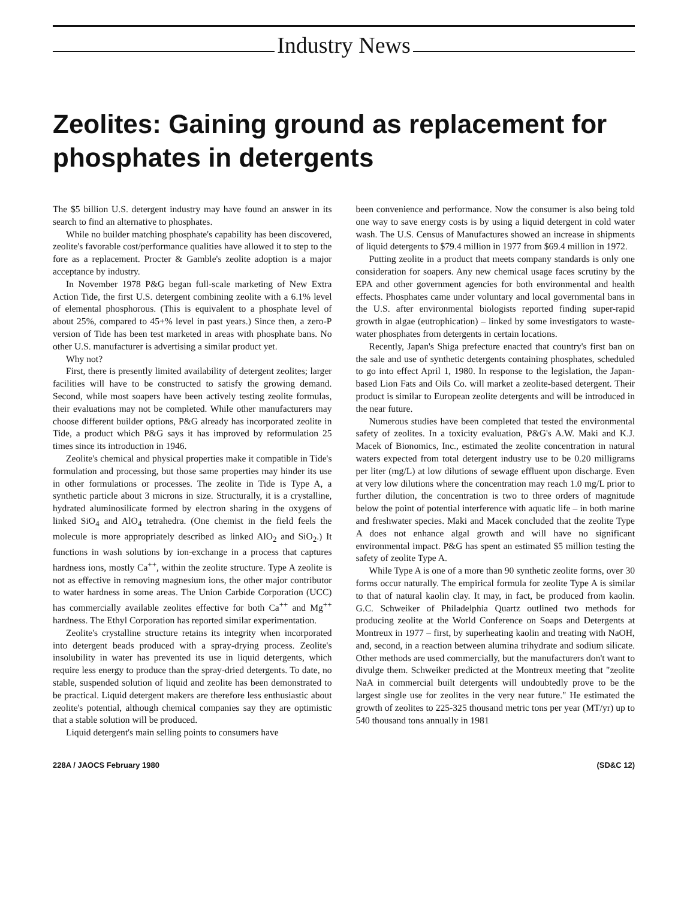Industry News
Zeolites: Gaining ground as replacement for phosphates in detergents
The $5 billion U.S. detergent industry may have found an answer in its search to find an alternative to phosphates.
While no builder matching phosphate's capability has been discovered, zeolite's favorable cost/performance qualities have allowed it to step to the fore as a replacement. Procter & Gamble's zeolite adoption is a major acceptance by industry.
In November 1978 P&G began full-scale marketing of New Extra Action Tide, the first U.S. detergent combining zeolite with a 6.1% level of elemental phosphorous. (This is equivalent to a phosphate level of about 25%, compared to 45+% level in past years.) Since then, a zero-P version of Tide has been test marketed in areas with phosphate bans. No other U.S. manufacturer is advertising a similar product yet.
Why not?
First, there is presently limited availability of detergent zeolites; larger facilities will have to be constructed to satisfy the growing demand. Second, while most soapers have been actively testing zeolite formulas, their evaluations may not be completed. While other manufacturers may choose different builder options, P&G already has incorporated zeolite in Tide, a product which P&G says it has improved by reformulation 25 times since its introduction in 1946.
Zeolite's chemical and physical properties make it compatible in Tide's formulation and processing, but those same properties may hinder its use in other formulations or processes. The zeolite in Tide is Type A, a synthetic particle about 3 microns in size. Structurally, it is a crystalline, hydrated aluminosilicate formed by electron sharing in the oxygens of linked SiO<sub>4</sub> and AlO<sub>4</sub> tetrahedra. (One chemist in the field feels the molecule is more appropriately described as linked AlO<sub>2</sub> and SiO<sub>2</sub>.) It functions in wash solutions by ion-exchange in a process that captures hardness ions, mostly Ca<sup>++</sup>, within the zeolite structure. Type A zeolite is not as effective in removing magnesium ions, the other major contributor to water hardness in some areas. The Union Carbide Corporation (UCC) has commercially available zeolites effective for both Ca<sup>++</sup> and Mg<sup>++</sup> hardness. The Ethyl Corporation has reported similar experimentation.
Zeolite's crystalline structure retains its integrity when incorporated into detergent beads produced with a spray-drying process. Zeolite's insolubility in water has prevented its use in liquid detergents, which require less energy to produce than the spray-dried detergents. To date, no stable, suspended solution of liquid and zeolite has been demonstrated to be practical. Liquid detergent makers are therefore less enthusiastic about zeolite's potential, although chemical companies say they are optimistic that a stable solution will be produced.
Liquid detergent's main selling points to consumers have
been convenience and performance. Now the consumer is also being told one way to save energy costs is by using a liquid detergent in cold water wash. The U.S. Census of Manufactures showed an increase in shipments of liquid detergents to $79.4 million in 1977 from $69.4 million in 1972.
Putting zeolite in a product that meets company standards is only one consideration for soapers. Any new chemical usage faces scrutiny by the EPA and other government agencies for both environmental and health effects. Phosphates came under voluntary and local governmental bans in the U.S. after environmental biologists reported finding super-rapid growth in algae (eutrophication) – linked by some investigators to waste-water phosphates from detergents in certain locations.
Recently, Japan's Shiga prefecture enacted that country's first ban on the sale and use of synthetic detergents containing phosphates, scheduled to go into effect April 1, 1980. In response to the legislation, the Japan-based Lion Fats and Oils Co. will market a zeolite-based detergent. Their product is similar to European zeolite detergents and will be introduced in the near future.
Numerous studies have been completed that tested the environmental safety of zeolites. In a toxicity evaluation, P&G's A.W. Maki and K.J. Macek of Bionomics, Inc., estimated the zeolite concentration in natural waters expected from total detergent industry use to be 0.20 milligrams per liter (mg/L) at low dilutions of sewage effluent upon discharge. Even at very low dilutions where the concentration may reach 1.0 mg/L prior to further dilution, the concentration is two to three orders of magnitude below the point of potential interference with aquatic life – in both marine and freshwater species. Maki and Macek concluded that the zeolite Type A does not enhance algal growth and will have no significant environmental impact. P&G has spent an estimated $5 million testing the safety of zeolite Type A.
While Type A is one of a more than 90 synthetic zeolite forms, over 30 forms occur naturally. The empirical formula for zeolite Type A is similar to that of natural kaolin clay. It may, in fact, be produced from kaolin. G.C. Schweiker of Philadelphia Quartz outlined two methods for producing zeolite at the World Conference on Soaps and Detergents at Montreux in 1977 – first, by superheating kaolin and treating with NaOH, and, second, in a reaction between alumina trihydrate and sodium silicate. Other methods are used commercially, but the manufacturers don't want to divulge them. Schweiker predicted at the Montreux meeting that "zeolite NaA in commercial built detergents will undoubtedly prove to be the largest single use for zeolites in the very near future." He estimated the growth of zeolites to 225-325 thousand metric tons per year (MT/yr) up to 540 thousand tons annually in 1981
228A / JAOCS February 1980 (SD&C 12)